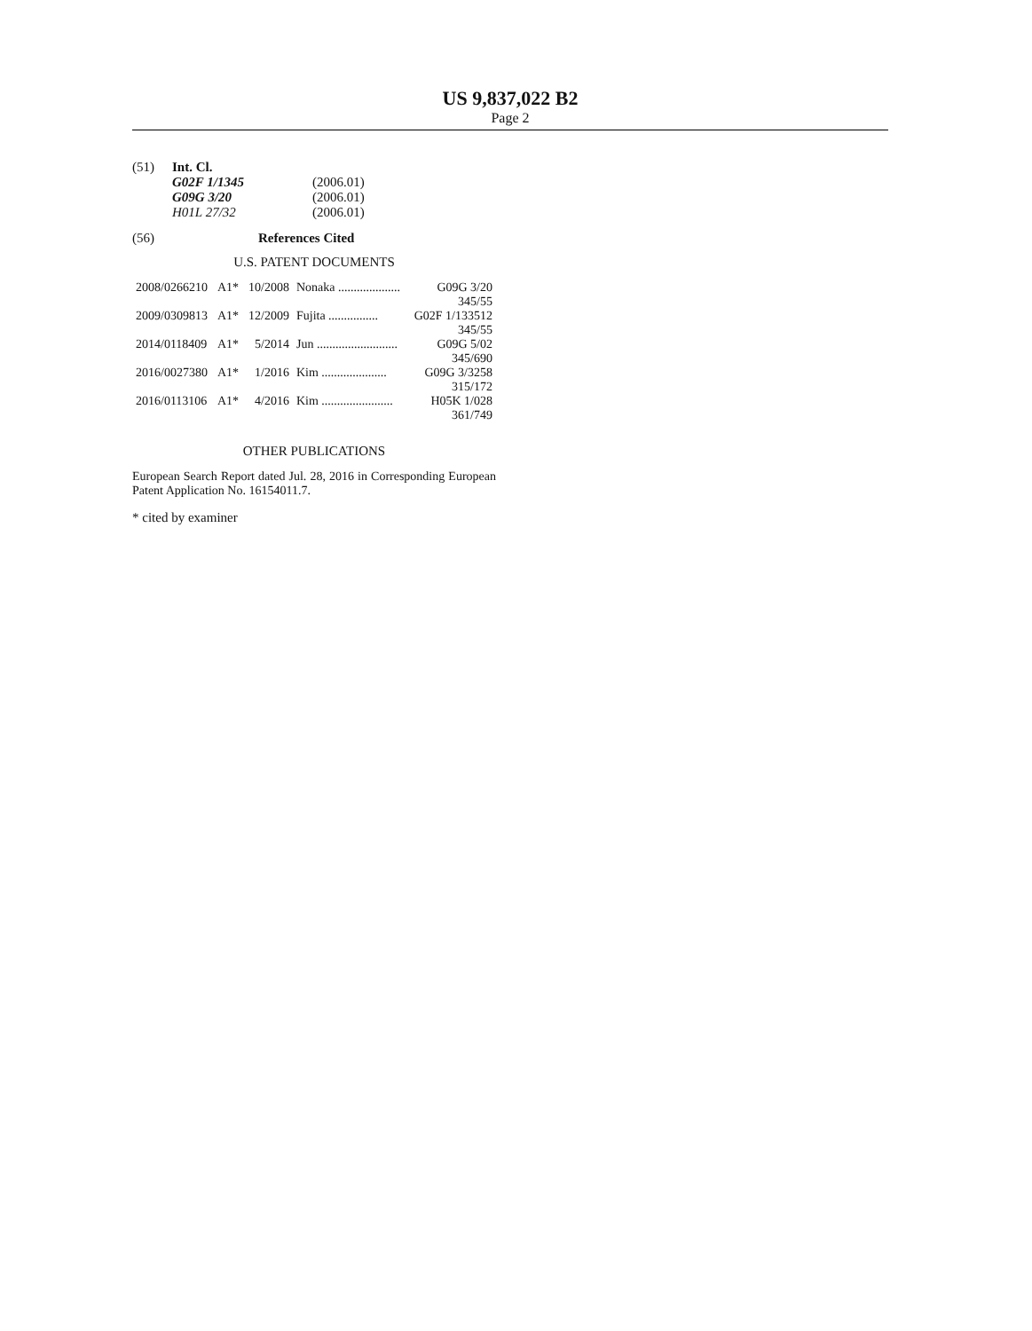US 9,837,022 B2
Page 2
(51) Int. Cl.
| G02F 1/1345 | (2006.01) |
| G09G 3/20 | (2006.01) |
| H01L 27/32 | (2006.01) |
(56) References Cited
U.S. PATENT DOCUMENTS
| 2008/0266210 | A1* | 10/2008 | Nonaka .................... | G09G 3/20 345/55 |
| 2009/0309813 | A1* | 12/2009 | Fujita ................ | G02F 1/133512 345/55 |
| 2014/0118409 | A1* | 5/2014 | Jun .......................... | G09G 5/02 345/690 |
| 2016/0027380 | A1* | 1/2016 | Kim ..................... | G09G 3/3258 315/172 |
| 2016/0113106 | A1* | 4/2016 | Kim ....................... | H05K 1/028 361/749 |
OTHER PUBLICATIONS
European Search Report dated Jul. 28, 2016 in Corresponding European Patent Application No. 16154011.7.
* cited by examiner